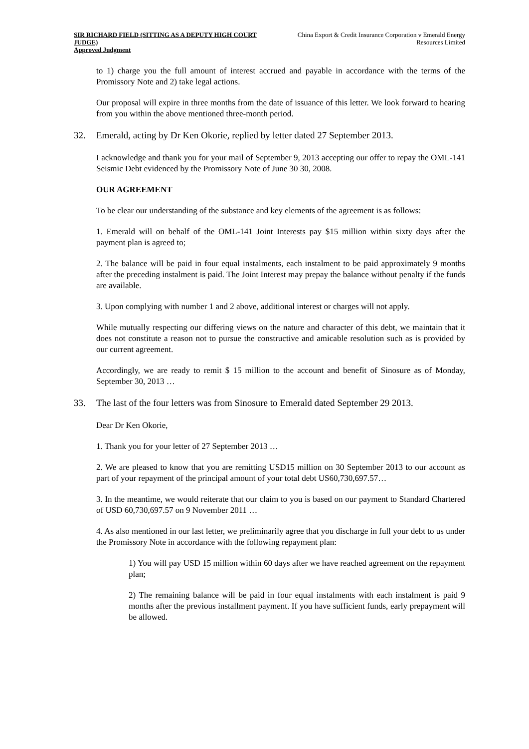SIR RICHARD FIELD (SITTING AS A DEPUTY HIGH COURT JUDGE)
Approved Judgment
China Export & Credit Insurance Corporation v Emerald Energy Resources Limited
to 1) charge you the full amount of interest accrued and payable in accordance with the terms of the Promissory Note and 2) take legal actions.
Our proposal will expire in three months from the date of issuance of this letter. We look forward to hearing from you within the above mentioned three-month period.
32. Emerald, acting by Dr Ken Okorie, replied by letter dated 27 September 2013.
I acknowledge and thank you for your mail of September 9, 2013 accepting our offer to repay the OML-141 Seismic Debt evidenced by the Promissory Note of June 30 30, 2008.
OUR AGREEMENT
To be clear our understanding of the substance and key elements of the agreement is as follows:
1. Emerald will on behalf of the OML-141 Joint Interests pay $15 million within sixty days after the payment plan is agreed to;
2. The balance will be paid in four equal instalments, each instalment to be paid approximately 9 months after the preceding instalment is paid. The Joint Interest may prepay the balance without penalty if the funds are available.
3. Upon complying with number 1 and 2 above, additional interest or charges will not apply.
While mutually respecting our differing views on the nature and character of this debt, we maintain that it does not constitute a reason not to pursue the constructive and amicable resolution such as is provided by our current agreement.
Accordingly, we are ready to remit $ 15 million to the account and benefit of Sinosure as of Monday, September 30, 2013 …
33. The last of the four letters was from Sinosure to Emerald dated September 29 2013.
Dear Dr Ken Okorie,
1. Thank you for your letter of 27 September 2013 …
2. We are pleased to know that you are remitting USD15 million on 30 September 2013 to our account as part of your repayment of the principal amount of your total debt US60,730,697.57…
3. In the meantime, we would reiterate that our claim to you is based on our payment to Standard Chartered of USD 60,730,697.57 on 9 November 2011 …
4. As also mentioned in our last letter, we preliminarily agree that you discharge in full your debt to us under the Promissory Note in accordance with the following repayment plan:
1) You will pay USD 15 million within 60 days after we have reached agreement on the repayment plan;
2) The remaining balance will be paid in four equal instalments with each instalment is paid 9 months after the previous installment payment. If you have sufficient funds, early prepayment will be allowed.